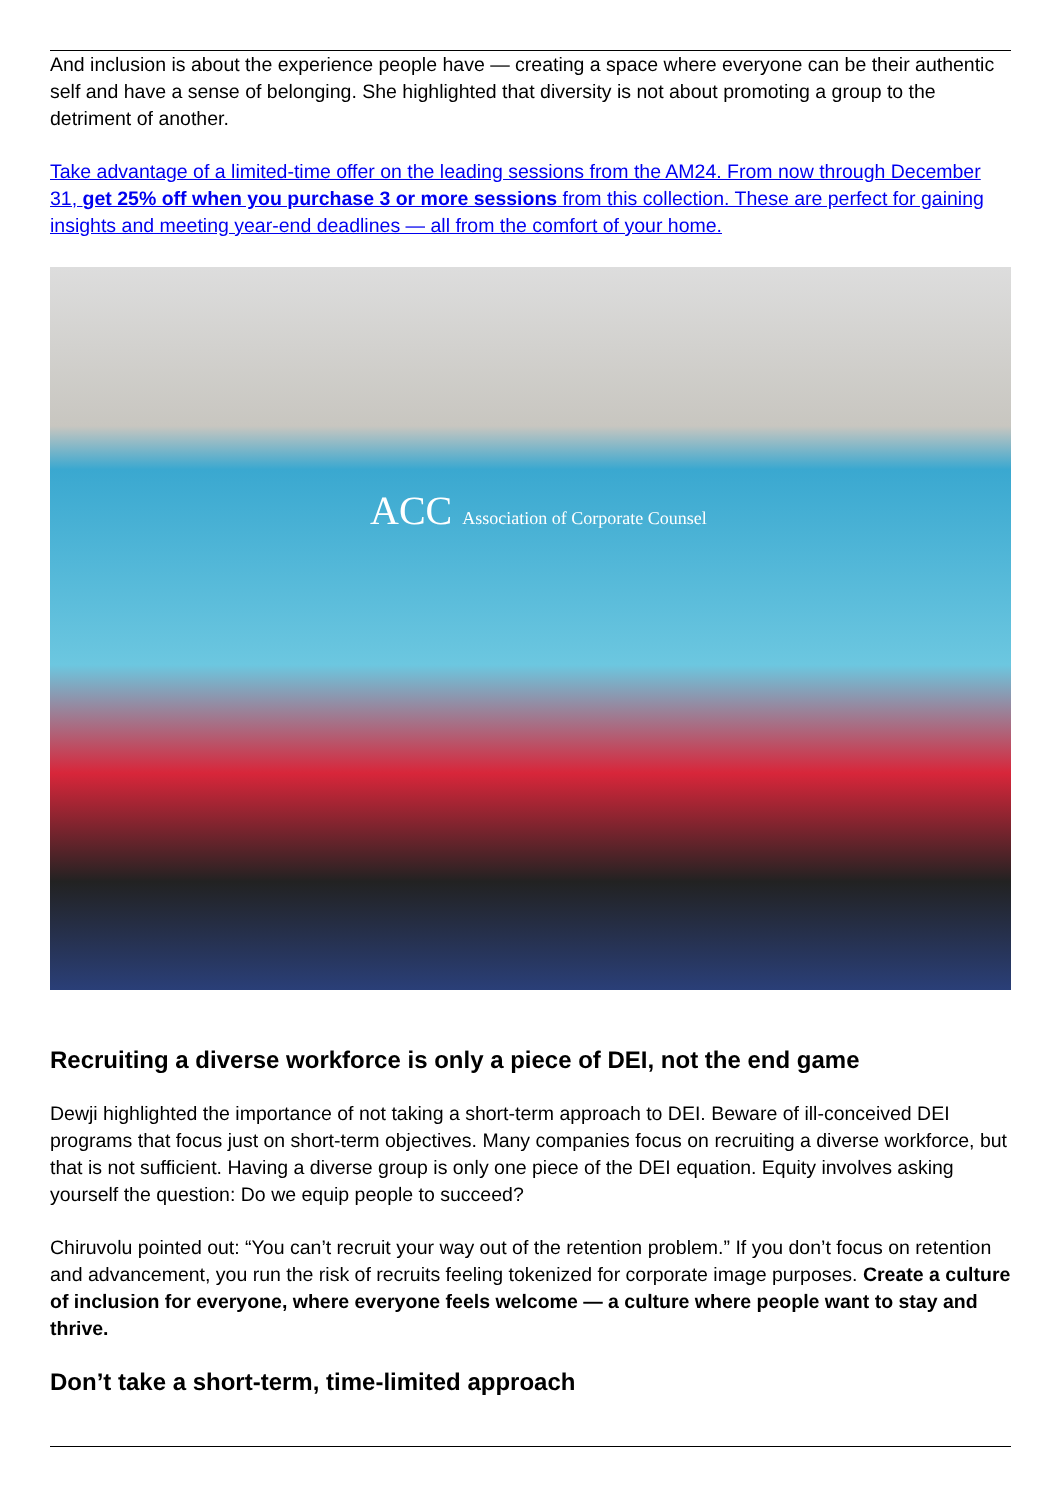And inclusion is about the experience people have — creating a space where everyone can be their authentic self and have a sense of belonging. She highlighted that diversity is not about promoting a group to the detriment of another.
Take advantage of a limited-time offer on the leading sessions from the AM24. From now through December 31, get 25% off when you purchase 3 or more sessions from this collection. These are perfect for gaining insights and meeting year-end deadlines — all from the comfort of your home.
ACC Association of Corporate Counsel
Recruiting a diverse workforce is only a piece of DEI, not the end game
Dewji highlighted the importance of not taking a short-term approach to DEI. Beware of ill-conceived DEI programs that focus just on short-term objectives. Many companies focus on recruiting a diverse workforce, but that is not sufficient. Having a diverse group is only one piece of the DEI equation. Equity involves asking yourself the question: Do we equip people to succeed?
Chiruvolu pointed out: “You can’t recruit your way out of the retention problem.” If you don’t focus on retention and advancement, you run the risk of recruits feeling tokenized for corporate image purposes. Create a culture of inclusion for everyone, where everyone feels welcome — a culture where people want to stay and thrive.
Don’t take a short-term, time-limited approach